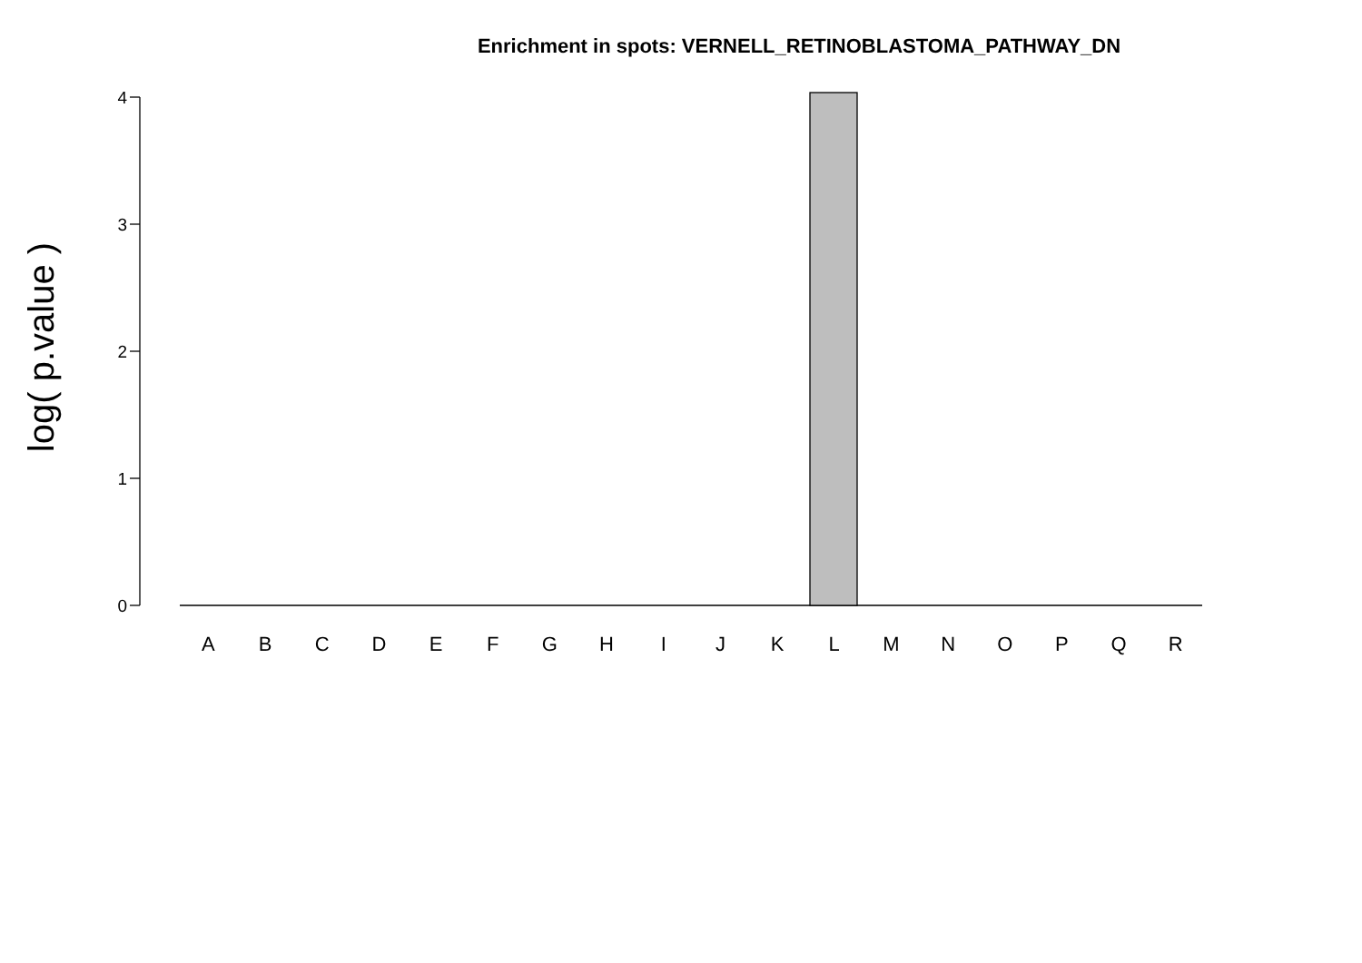Enrichment in spots: VERNELL_RETINOBLASTOMA_PATHWAY_DN
log( p.value )
4
3
2
1
0
A B C D E F G H I J K L M N O P Q R